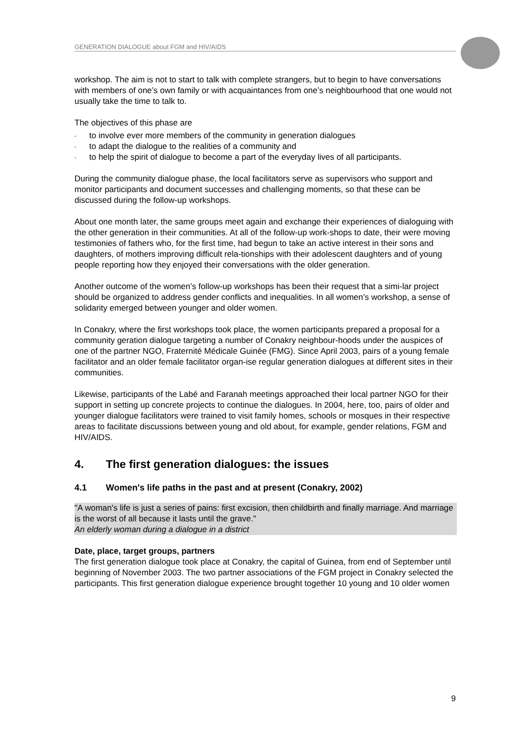GENERATION DIALOGUE about FGM and HIV/AIDS
workshop. The aim is not to start to talk with complete strangers, but to begin to have conversations with members of one’s own family or with acquaintances from one’s neighbourhood that one would not usually take the time to talk to.
The objectives of this phase are
- to involve ever more members of the community in generation dialogues
- to adapt the dialogue to the realities of a community and
- to help the spirit of dialogue to become a part of the everyday lives of all participants.
During the community dialogue phase, the local facilitators serve as supervisors who support and monitor participants and document successes and challenging moments, so that these can be discussed during the follow-up workshops.
About one month later, the same groups meet again and exchange their experiences of dialoguing with the other generation in their communities. At all of the follow-up work-shops to date, their were moving testimonies of fathers who, for the first time, had begun to take an active interest in their sons and daughters, of mothers improving difficult rela-tionships with their adolescent daughters and of young people reporting how they enjoyed their conversations with the older generation.
Another outcome of the women’s follow-up workshops has been their request that a simi-lar project should be organized to address gender conflicts and inequalities. In all women’s workshop, a sense of solidarity emerged between younger and older women.
In Conakry, where the first workshops took place, the women participants prepared a proposal for a community geration dialogue targeting a number of Conakry neighbour-hoods under the auspices of one of the partner NGO, Fraternité Médicale Guinée (FMG). Since April 2003, pairs of a young female facilitator and an older female facilitator organ-ise regular generation dialogues at different sites in their communities.
Likewise, participants of the Labé and Faranah meetings approached their local partner NGO for their support in setting up concrete projects to continue the dialogues. In 2004, here, too, pairs of older and younger dialogue facilitators were trained to visit family homes, schools or mosques in their respective areas to facilitate discussions between young and old about, for example, gender relations, FGM and HIV/AIDS.
4. The first generation dialogues: the issues
4.1 Women's life paths in the past and at present (Conakry, 2002)
"A woman's life is just a series of pains: first excision, then childbirth and finally marriage. And marriage is the worst of all because it lasts until the grave."
An elderly woman during a dialogue in a district
Date, place, target groups, partners
The first generation dialogue took place at Conakry, the capital of Guinea, from end of September until beginning of November 2003. The two partner associations of the FGM project in Conakry selected the participants. This first generation dialogue experience brought together 10 young and 10 older women
9